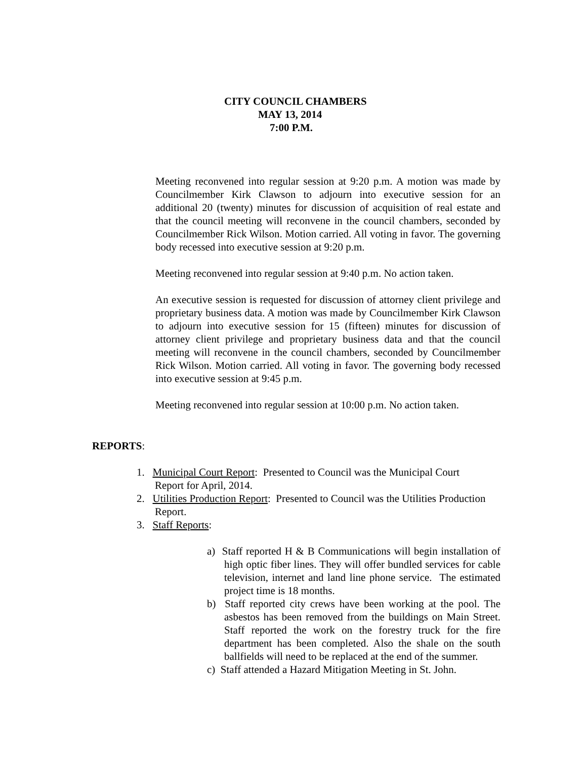CITY COUNCIL CHAMBERS
MAY 13, 2014
7:00 P.M.
Meeting reconvened into regular session at 9:20 p.m. A motion was made by Councilmember Kirk Clawson to adjourn into executive session for an additional 20 (twenty) minutes for discussion of acquisition of real estate and that the council meeting will reconvene in the council chambers, seconded by Councilmember Rick Wilson. Motion carried. All voting in favor. The governing body recessed into executive session at 9:20 p.m.
Meeting reconvened into regular session at 9:40 p.m. No action taken.
An executive session is requested for discussion of attorney client privilege and proprietary business data. A motion was made by Councilmember Kirk Clawson to adjourn into executive session for 15 (fifteen) minutes for discussion of attorney client privilege and proprietary business data and that the council meeting will reconvene in the council chambers, seconded by Councilmember Rick Wilson. Motion carried. All voting in favor. The governing body recessed into executive session at 9:45 p.m.
Meeting reconvened into regular session at 10:00 p.m. No action taken.
REPORTS:
1. Municipal Court Report: Presented to Council was the Municipal Court Report for April, 2014.
2. Utilities Production Report: Presented to Council was the Utilities Production Report.
3. Staff Reports:
a) Staff reported H & B Communications will begin installation of high optic fiber lines. They will offer bundled services for cable television, internet and land line phone service. The estimated project time is 18 months.
b) Staff reported city crews have been working at the pool. The asbestos has been removed from the buildings on Main Street. Staff reported the work on the forestry truck for the fire department has been completed. Also the shale on the south ballfields will need to be replaced at the end of the summer.
c) Staff attended a Hazard Mitigation Meeting in St. John.